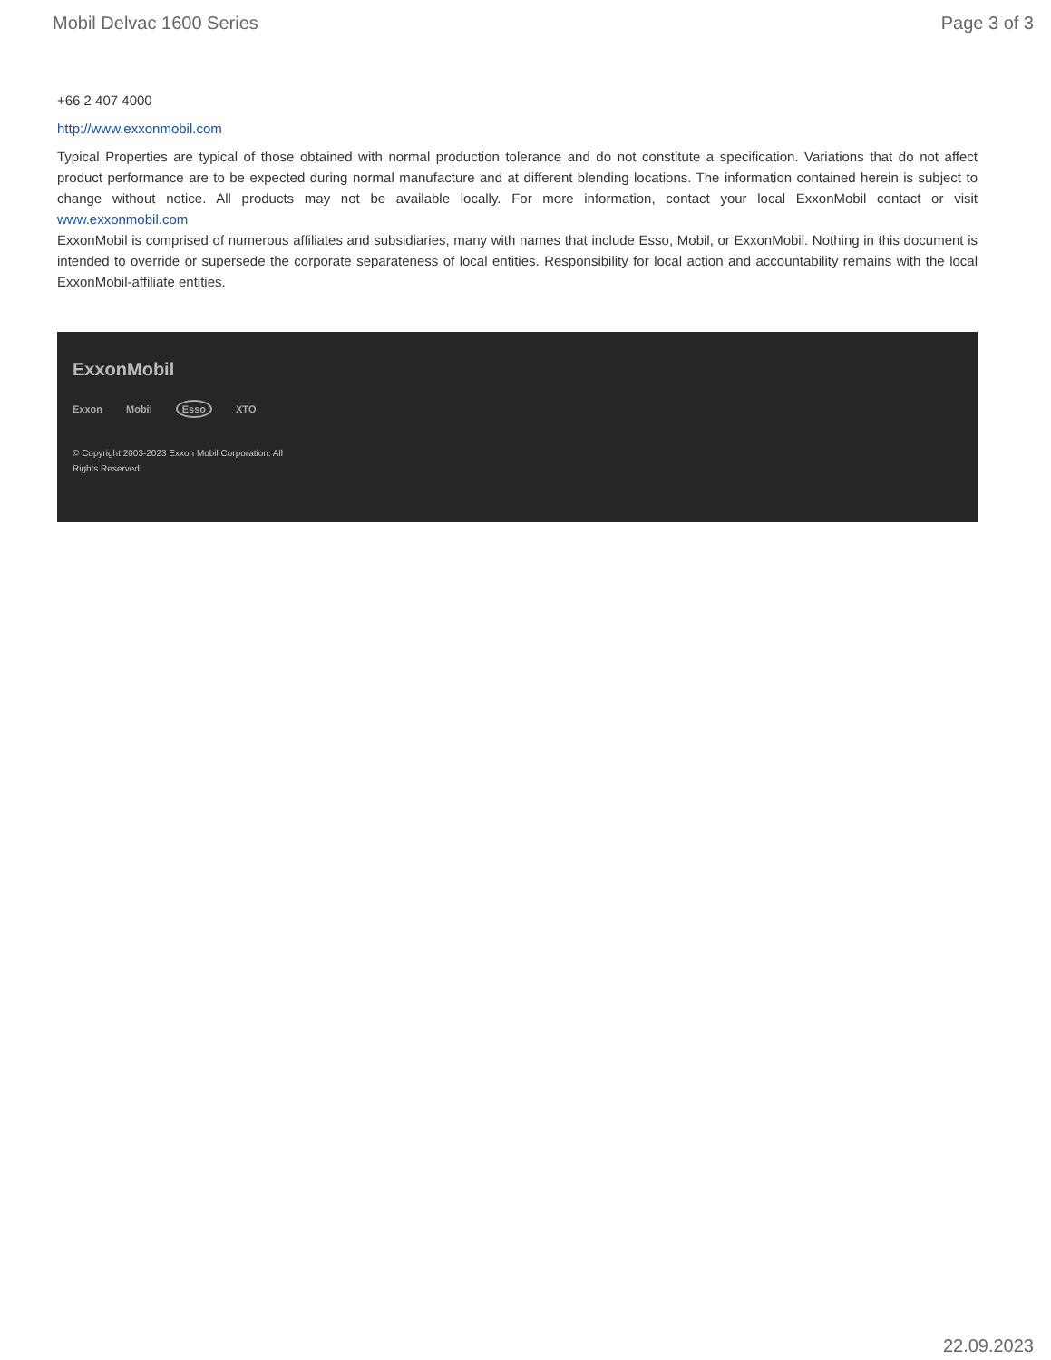Mobil Delvac 1600 Series Page 3 of 3
+66 2 407 4000
http://www.exxonmobil.com
Typical Properties are typical of those obtained with normal production tolerance and do not constitute a specification. Variations that do not affect product performance are to be expected during normal manufacture and at different blending locations. The information contained herein is subject to change without notice. All products may not be available locally. For more information, contact your local ExxonMobil contact or visit www.exxonmobil.com
ExxonMobil is comprised of numerous affiliates and subsidiaries, many with names that include Esso, Mobil, or ExxonMobil. Nothing in this document is intended to override or supersede the corporate separateness of local entities. Responsibility for local action and accountability remains with the local ExxonMobil-affiliate entities.
ExxonMobil
Exxon Mobil Esso XTO
© Copyright 2003-2023 Exxon Mobil Corporation. All Rights Reserved
22.09.2023